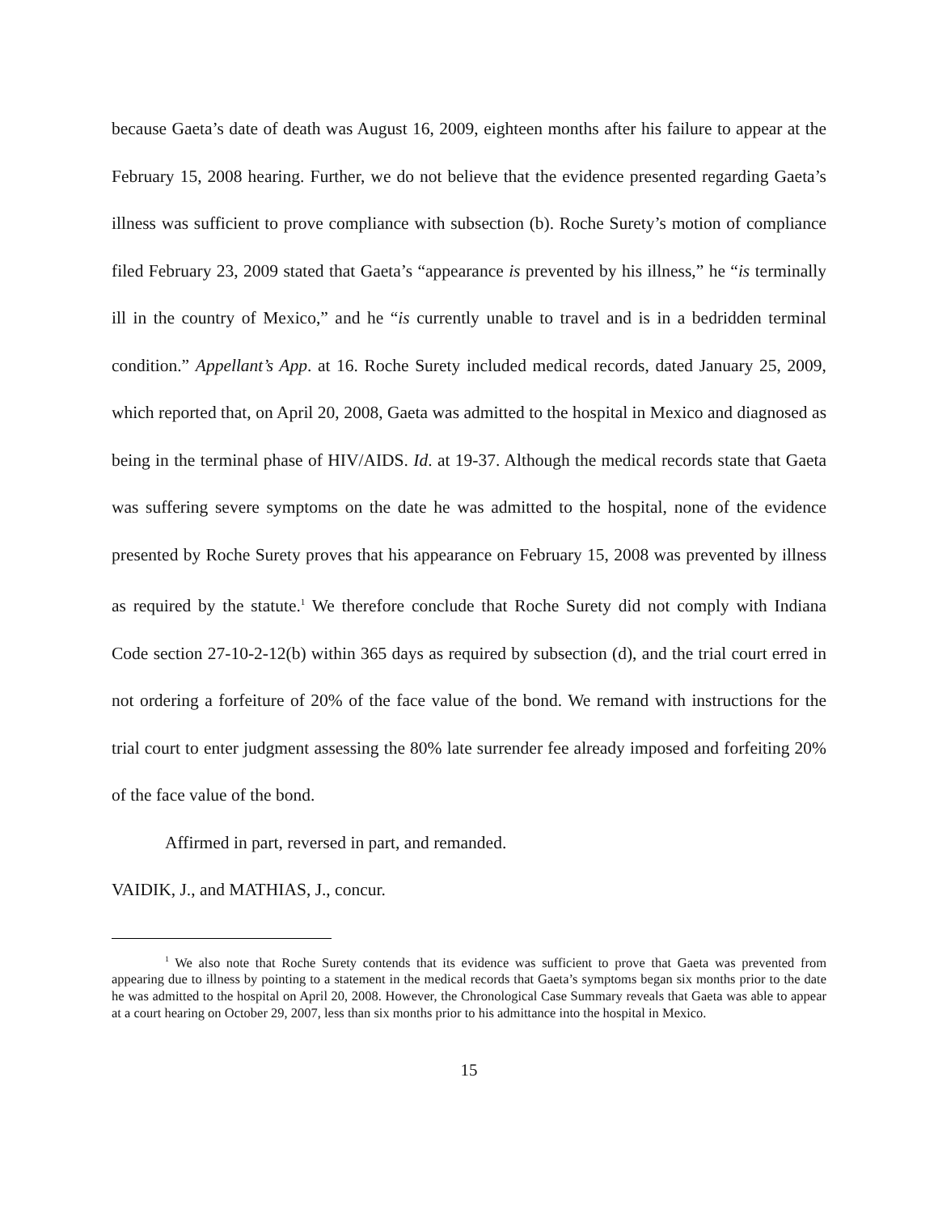because Gaeta’s date of death was August 16, 2009, eighteen months after his failure to appear at the February 15, 2008 hearing. Further, we do not believe that the evidence presented regarding Gaeta’s illness was sufficient to prove compliance with subsection (b). Roche Surety’s motion of compliance filed February 23, 2009 stated that Gaeta’s “appearance is prevented by his illness,” he “is terminally ill in the country of Mexico,” and he “is currently unable to travel and is in a bedridden terminal condition.” Appellant’s App. at 16. Roche Surety included medical records, dated January 25, 2009, which reported that, on April 20, 2008, Gaeta was admitted to the hospital in Mexico and diagnosed as being in the terminal phase of HIV/AIDS. Id. at 19-37. Although the medical records state that Gaeta was suffering severe symptoms on the date he was admitted to the hospital, none of the evidence presented by Roche Surety proves that his appearance on February 15, 2008 was prevented by illness as required by the statute.<sup>1</sup> We therefore conclude that Roche Surety did not comply with Indiana Code section 27-10-2-12(b) within 365 days as required by subsection (d), and the trial court erred in not ordering a forfeiture of 20% of the face value of the bond. We remand with instructions for the trial court to enter judgment assessing the 80% late surrender fee already imposed and forfeiting 20% of the face value of the bond.
Affirmed in part, reversed in part, and remanded.
VAIDIK, J., and MATHIAS, J., concur.
<sup>1</sup> We also note that Roche Surety contends that its evidence was sufficient to prove that Gaeta was prevented from appearing due to illness by pointing to a statement in the medical records that Gaeta’s symptoms began six months prior to the date he was admitted to the hospital on April 20, 2008. However, the Chronological Case Summary reveals that Gaeta was able to appear at a court hearing on October 29, 2007, less than six months prior to his admittance into the hospital in Mexico.
15